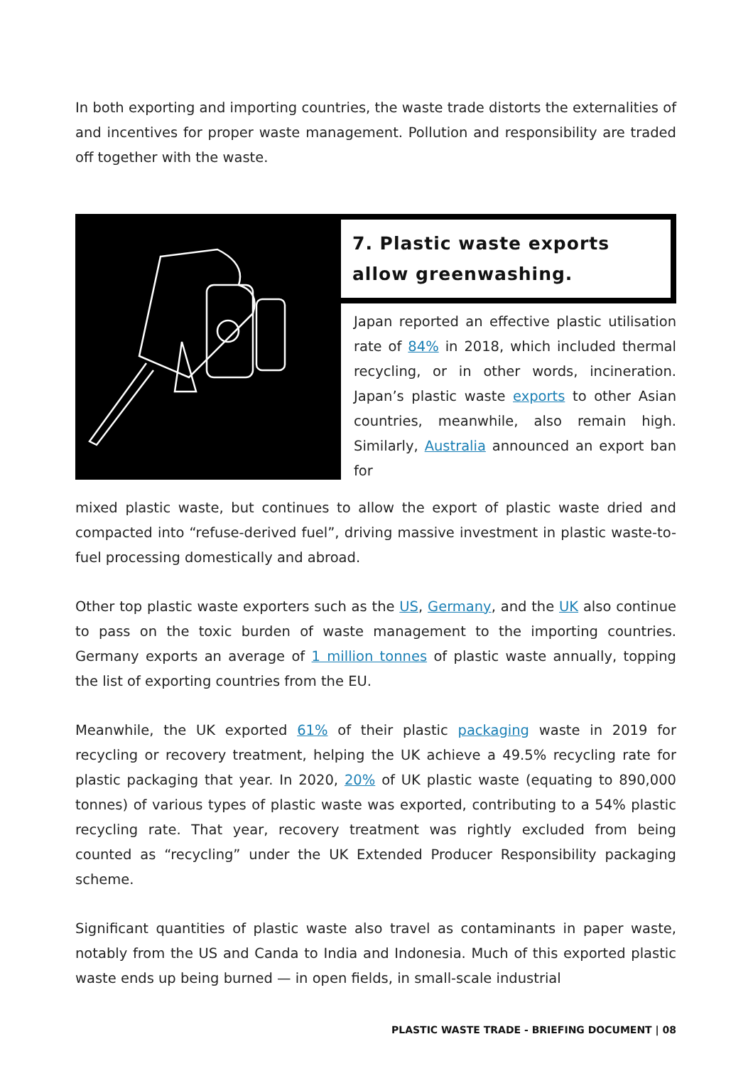In both exporting and importing countries, the waste trade distorts the externalities of and incentives for proper waste management. Pollution and responsibility are traded off together with the waste.
7. Plastic waste exports allow greenwashing.
Japan reported an effective plastic utilisation rate of 84% in 2018, which included thermal recycling, or in other words, incineration. Japan’s plastic waste exports to other Asian countries, meanwhile, also remain high. Similarly, Australia announced an export ban for
mixed plastic waste, but continues to allow the export of plastic waste dried and compacted into “refuse-derived fuel”, driving massive investment in plastic waste-to-fuel processing domestically and abroad.
Other top plastic waste exporters such as the US, Germany, and the UK also continue to pass on the toxic burden of waste management to the importing countries. Germany exports an average of 1 million tonnes of plastic waste annually, topping the list of exporting countries from the EU.
Meanwhile, the UK exported 61% of their plastic packaging waste in 2019 for recycling or recovery treatment, helping the UK achieve a 49.5% recycling rate for plastic packaging that year. In 2020, 20% of UK plastic waste (equating to 890,000 tonnes) of various types of plastic waste was exported, contributing to a 54% plastic recycling rate. That year, recovery treatment was rightly excluded from being counted as “recycling” under the UK Extended Producer Responsibility packaging scheme.
Significant quantities of plastic waste also travel as contaminants in paper waste, notably from the US and Canda to India and Indonesia. Much of this exported plastic waste ends up being burned — in open fields, in small-scale industrial
PLASTIC WASTE TRADE - BRIEFING DOCUMENT | 08